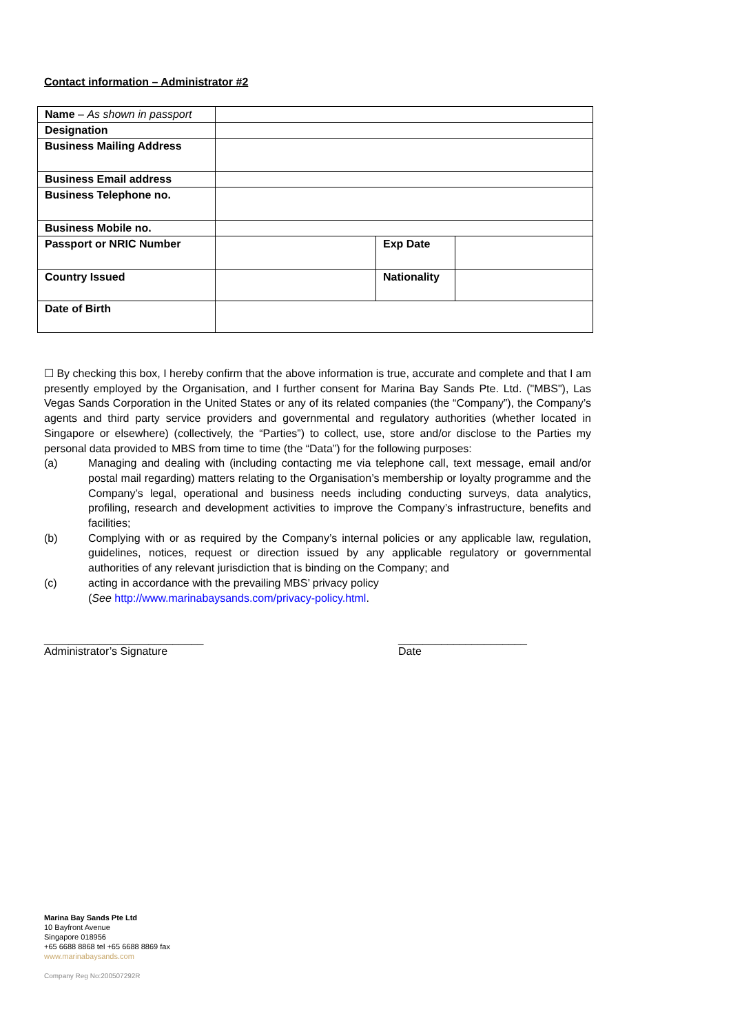Contact information – Administrator #2
| Name – As shown in passport | | | |
| Designation | | | |
| Business Mailing Address | | | |
| Business Email address | | | |
| Business Telephone no. | | | |
| Business Mobile no. | | | |
| Passport or NRIC Number | | Exp Date | |
| Country Issued | | Nationality | |
| Date of Birth | | | |
☐ By checking this box, I hereby confirm that the above information is true, accurate and complete and that I am presently employed by the Organisation, and I further consent for Marina Bay Sands Pte. Ltd. ("MBS"), Las Vegas Sands Corporation in the United States or any of its related companies (the “Company”), the Company’s agents and third party service providers and governmental and regulatory authorities (whether located in Singapore or elsewhere) (collectively, the “Parties”) to collect, use, store and/or disclose to the Parties my personal data provided to MBS from time to time (the “Data”) for the following purposes:
(a) Managing and dealing with (including contacting me via telephone call, text message, email and/or postal mail regarding) matters relating to the Organisation’s membership or loyalty programme and the Company’s legal, operational and business needs including conducting surveys, data analytics, profiling, research and development activities to improve the Company’s infrastructure, benefits and facilities;
(b) Complying with or as required by the Company’s internal policies or any applicable law, regulation, guidelines, notices, request or direction issued by any applicable regulatory or governmental authorities of any relevant jurisdiction that is binding on the Company; and
(c) acting in accordance with the prevailing MBS’ privacy policy
(See http://www.marinabaysands.com/privacy-policy.html.
__________________________
Administrator’s Signature
_____________________
Date
Marina Bay Sands Pte Ltd
10 Bayfront Avenue
Singapore 018956
+65 6688 8868 tel +65 6688 8869 fax
www.marinabaysands.com
Company Reg No:200507292R